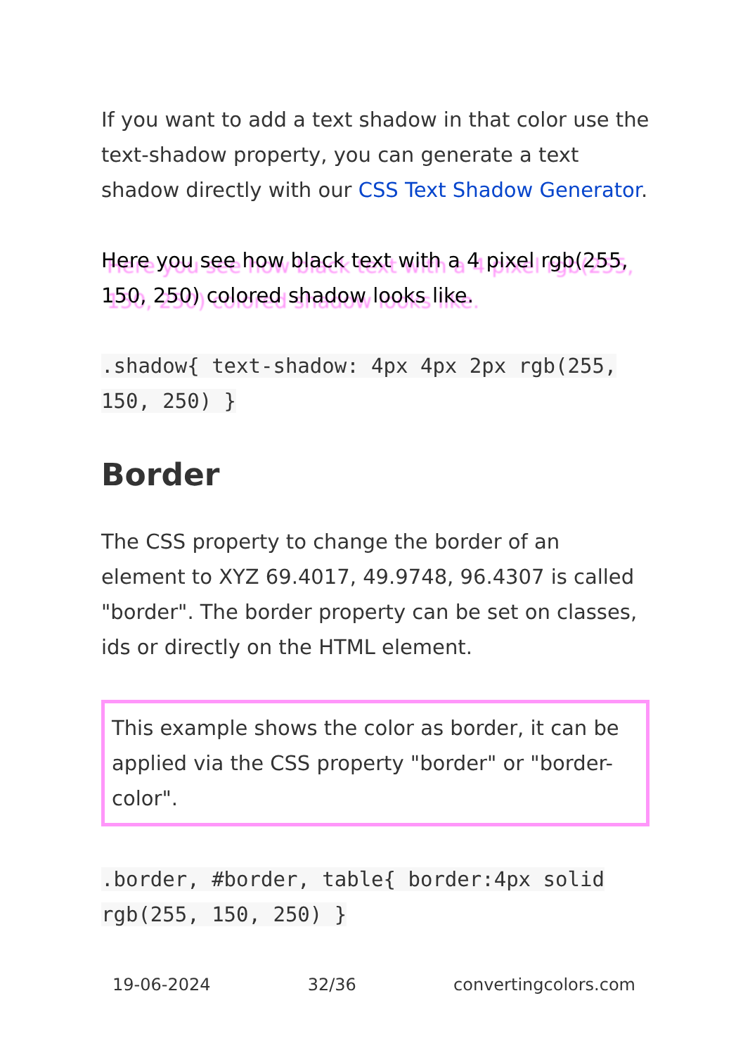If you want to add a text shadow in that color use the text-shadow property, you can generate a text shadow directly with our CSS Text Shadow Generator.
Here you see how black text with a 4 pixel rgb(255, 150, 250) colored shadow looks like.
.shadow{ text-shadow: 4px 4px 2px rgb(255, 150, 250) }
Border
The CSS property to change the border of an element to XYZ 69.4017, 49.9748, 96.4307 is called "border". The border property can be set on classes, ids or directly on the HTML element.
This example shows the color as border, it can be applied via the CSS property "border" or "border-color".
.border, #border, table{ border:4px solid rgb(255, 150, 250) }
19-06-2024 32/36 convertingcolors.com